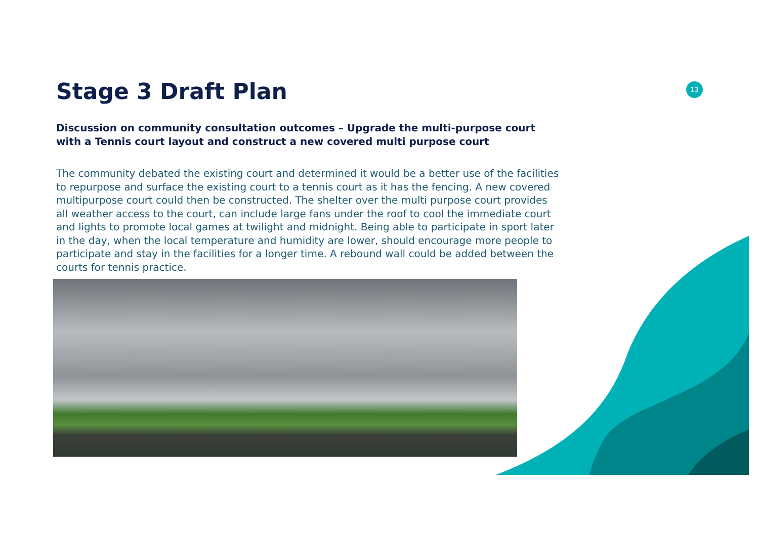13
Stage 3 Draft Plan
Discussion on community consultation outcomes – Upgrade the multi-purpose court with a Tennis court layout and construct a new covered multi purpose court
The community debated the existing court and determined it would be a better use of the facilities to repurpose and surface the existing court to a tennis court as it has the fencing. A new covered multipurpose court could then be constructed. The shelter over the multi purpose court provides all weather access to the court, can include large fans under the roof to cool the immediate court and lights to promote local games at twilight and midnight. Being able to participate in sport later in the day, when the local temperature and humidity are lower, should encourage more people to participate and stay in the facilities for a longer time. A rebound wall could be added between the courts for tennis practice.